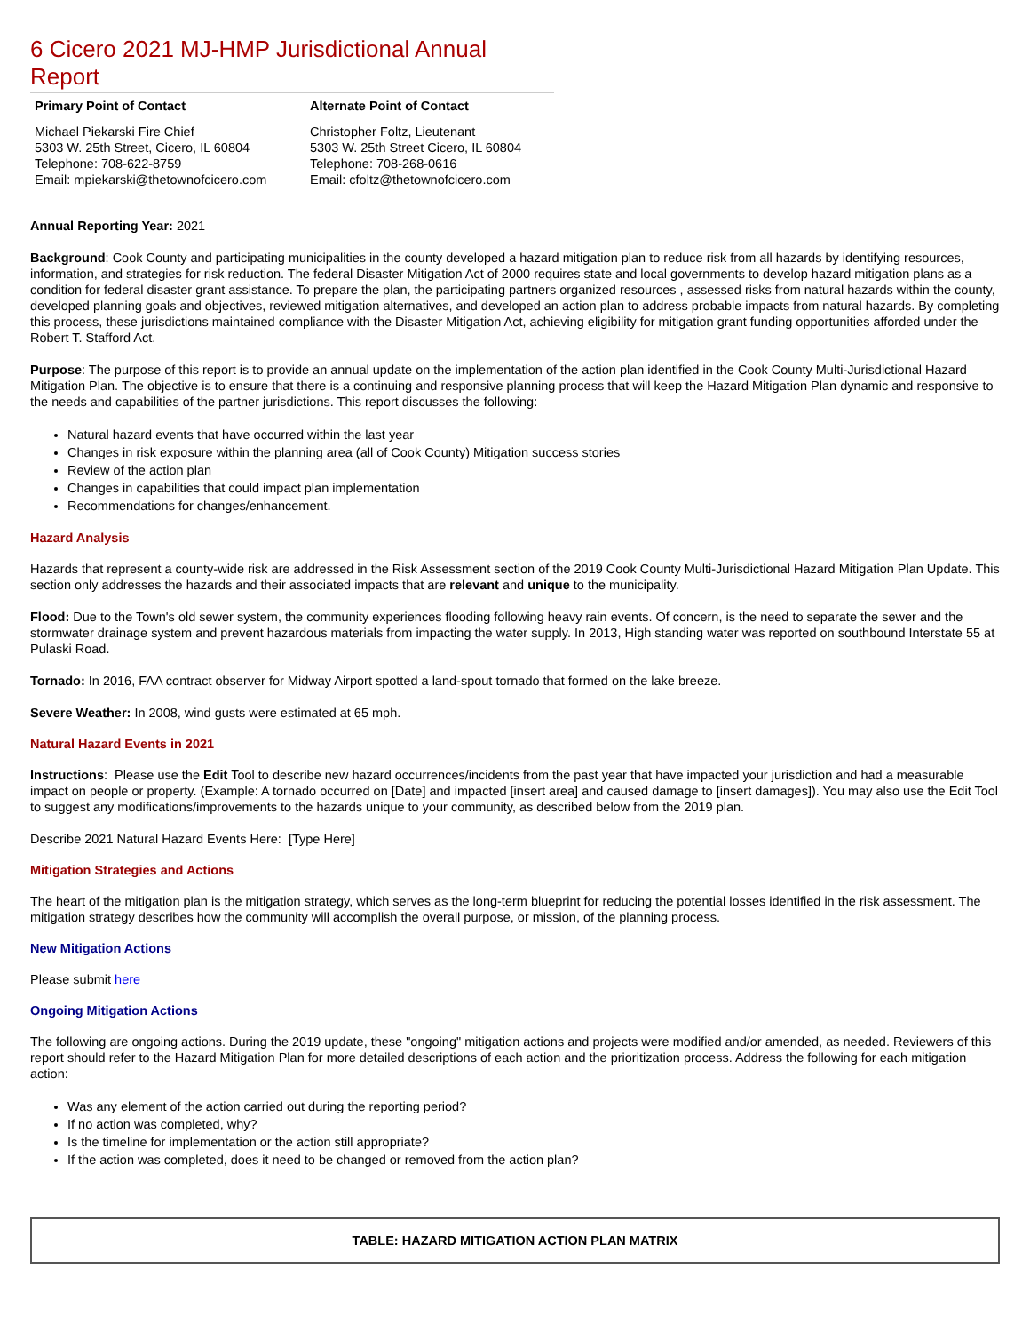6 Cicero 2021 MJ-HMP Jurisdictional Annual Report
Primary Point of Contact
Michael Piekarski Fire Chief
5303 W. 25th Street, Cicero, IL 60804
Telephone: 708-622-8759
Email: mpiekarski@thetownofcicero.com
Alternate Point of Contact
Christopher Foltz, Lieutenant
5303 W. 25th Street Cicero, IL 60804
Telephone: 708-268-0616
Email: cfoltz@thetownofcicero.com
Annual Reporting Year: 2021
Background: Cook County and participating municipalities in the county developed a hazard mitigation plan to reduce risk from all hazards by identifying resources, information, and strategies for risk reduction. The federal Disaster Mitigation Act of 2000 requires state and local governments to develop hazard mitigation plans as a condition for federal disaster grant assistance. To prepare the plan, the participating partners organized resources , assessed risks from natural hazards within the county, developed planning goals and objectives, reviewed mitigation alternatives, and developed an action plan to address probable impacts from natural hazards. By completing this process, these jurisdictions maintained compliance with the Disaster Mitigation Act, achieving eligibility for mitigation grant funding opportunities afforded under the Robert T. Stafford Act.
Purpose: The purpose of this report is to provide an annual update on the implementation of the action plan identified in the Cook County Multi-Jurisdictional Hazard Mitigation Plan. The objective is to ensure that there is a continuing and responsive planning process that will keep the Hazard Mitigation Plan dynamic and responsive to the needs and capabilities of the partner jurisdictions. This report discusses the following:
Natural hazard events that have occurred within the last year
Changes in risk exposure within the planning area (all of Cook County) Mitigation success stories
Review of the action plan
Changes in capabilities that could impact plan implementation
Recommendations for changes/enhancement.
Hazard Analysis
Hazards that represent a county-wide risk are addressed in the Risk Assessment section of the 2019 Cook County Multi-Jurisdictional Hazard Mitigation Plan Update. This section only addresses the hazards and their associated impacts that are relevant and unique to the municipality.
Flood: Due to the Town's old sewer system, the community experiences flooding following heavy rain events. Of concern, is the need to separate the sewer and the stormwater drainage system and prevent hazardous materials from impacting the water supply. In 2013, High standing water was reported on southbound Interstate 55 at Pulaski Road.
Tornado: In 2016, FAA contract observer for Midway Airport spotted a land-spout tornado that formed on the lake breeze.
Severe Weather: In 2008, wind gusts were estimated at 65 mph.
Natural Hazard Events in 2021
Instructions: Please use the Edit Tool to describe new hazard occurrences/incidents from the past year that have impacted your jurisdiction and had a measurable impact on people or property. (Example: A tornado occurred on [Date] and impacted [insert area] and caused damage to [insert damages]). You may also use the Edit Tool to suggest any modifications/improvements to the hazards unique to your community, as described below from the 2019 plan.
Describe 2021 Natural Hazard Events Here: [Type Here]
Mitigation Strategies and Actions
The heart of the mitigation plan is the mitigation strategy, which serves as the long-term blueprint for reducing the potential losses identified in the risk assessment. The mitigation strategy describes how the community will accomplish the overall purpose, or mission, of the planning process.
New Mitigation Actions
Please submit here
Ongoing Mitigation Actions
The following are ongoing actions. During the 2019 update, these "ongoing" mitigation actions and projects were modified and/or amended, as needed. Reviewers of this report should refer to the Hazard Mitigation Plan for more detailed descriptions of each action and the prioritization process. Address the following for each mitigation action:
Was any element of the action carried out during the reporting period?
If no action was completed, why?
Is the timeline for implementation or the action still appropriate?
If the action was completed, does it need to be changed or removed from the action plan?
| TABLE: HAZARD MITIGATION ACTION PLAN MATRIX |
| --- |